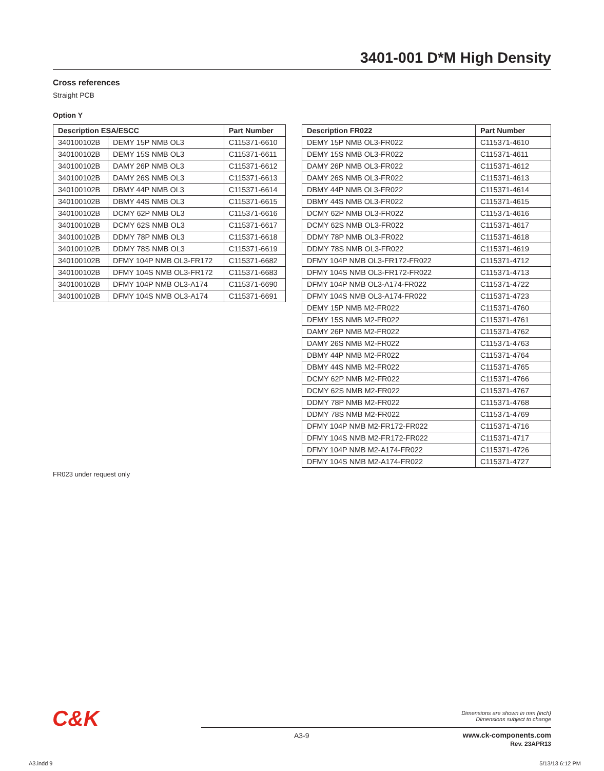3401-001 D*M High Density
Cross references
Straight PCB
Option Y
| Description ESA/ESCC | | Part Number |
| --- | --- | --- |
| 340100102B | DEMY 15P NMB OL3 | C115371-6610 |
| 340100102B | DEMY 15S NMB OL3 | C115371-6611 |
| 340100102B | DAMY 26P NMB OL3 | C115371-6612 |
| 340100102B | DAMY 26S NMB OL3 | C115371-6613 |
| 340100102B | DBMY 44P NMB OL3 | C115371-6614 |
| 340100102B | DBMY 44S NMB OL3 | C115371-6615 |
| 340100102B | DCMY 62P NMB OL3 | C115371-6616 |
| 340100102B | DCMY 62S NMB OL3 | C115371-6617 |
| 340100102B | DDMY 78P NMB OL3 | C115371-6618 |
| 340100102B | DDMY 78S NMB OL3 | C115371-6619 |
| 340100102B | DFMY 104P NMB OL3-FR172 | C115371-6682 |
| 340100102B | DFMY 104S NMB OL3-FR172 | C115371-6683 |
| 340100102B | DFMY 104P NMB OL3-A174 | C115371-6690 |
| 340100102B | DFMY 104S NMB OL3-A174 | C115371-6691 |
| Description FR022 | Part Number |
| --- | --- |
| DEMY 15P NMB OL3-FR022 | C115371-4610 |
| DEMY 15S NMB OL3-FR022 | C115371-4611 |
| DAMY 26P NMB OL3-FR022 | C115371-4612 |
| DAMY 26S NMB OL3-FR022 | C115371-4613 |
| DBMY 44P NMB OL3-FR022 | C115371-4614 |
| DBMY 44S NMB OL3-FR022 | C115371-4615 |
| DCMY 62P NMB OL3-FR022 | C115371-4616 |
| DCMY 62S NMB OL3-FR022 | C115371-4617 |
| DDMY 78P NMB OL3-FR022 | C115371-4618 |
| DDMY 78S NMB OL3-FR022 | C115371-4619 |
| DFMY 104P NMB OL3-FR172-FR022 | C115371-4712 |
| DFMY 104S NMB OL3-FR172-FR022 | C115371-4713 |
| DFMY 104P NMB OL3-A174-FR022 | C115371-4722 |
| DFMY 104S NMB OL3-A174-FR022 | C115371-4723 |
| DEMY 15P NMB M2-FR022 | C115371-4760 |
| DEMY 15S NMB M2-FR022 | C115371-4761 |
| DAMY 26P NMB M2-FR022 | C115371-4762 |
| DAMY 26S NMB M2-FR022 | C115371-4763 |
| DBMY 44P NMB M2-FR022 | C115371-4764 |
| DBMY 44S NMB M2-FR022 | C115371-4765 |
| DCMY 62P NMB M2-FR022 | C115371-4766 |
| DCMY 62S NMB M2-FR022 | C115371-4767 |
| DDMY 78P NMB M2-FR022 | C115371-4768 |
| DDMY 78S NMB M2-FR022 | C115371-4769 |
| DFMY 104P NMB M2-FR172-FR022 | C115371-4716 |
| DFMY 104S NMB M2-FR172-FR022 | C115371-4717 |
| DFMY 104P NMB M2-A174-FR022 | C115371-4726 |
| DFMY 104S NMB M2-A174-FR022 | C115371-4727 |
FR023 under request only
C&K
Dimensions are shown in mm (inch)
Dimensions subject to change
A3-9
www.ck-components.com
Rev. 23APR13
A3.indd 9 5/13/13 6:12 PM